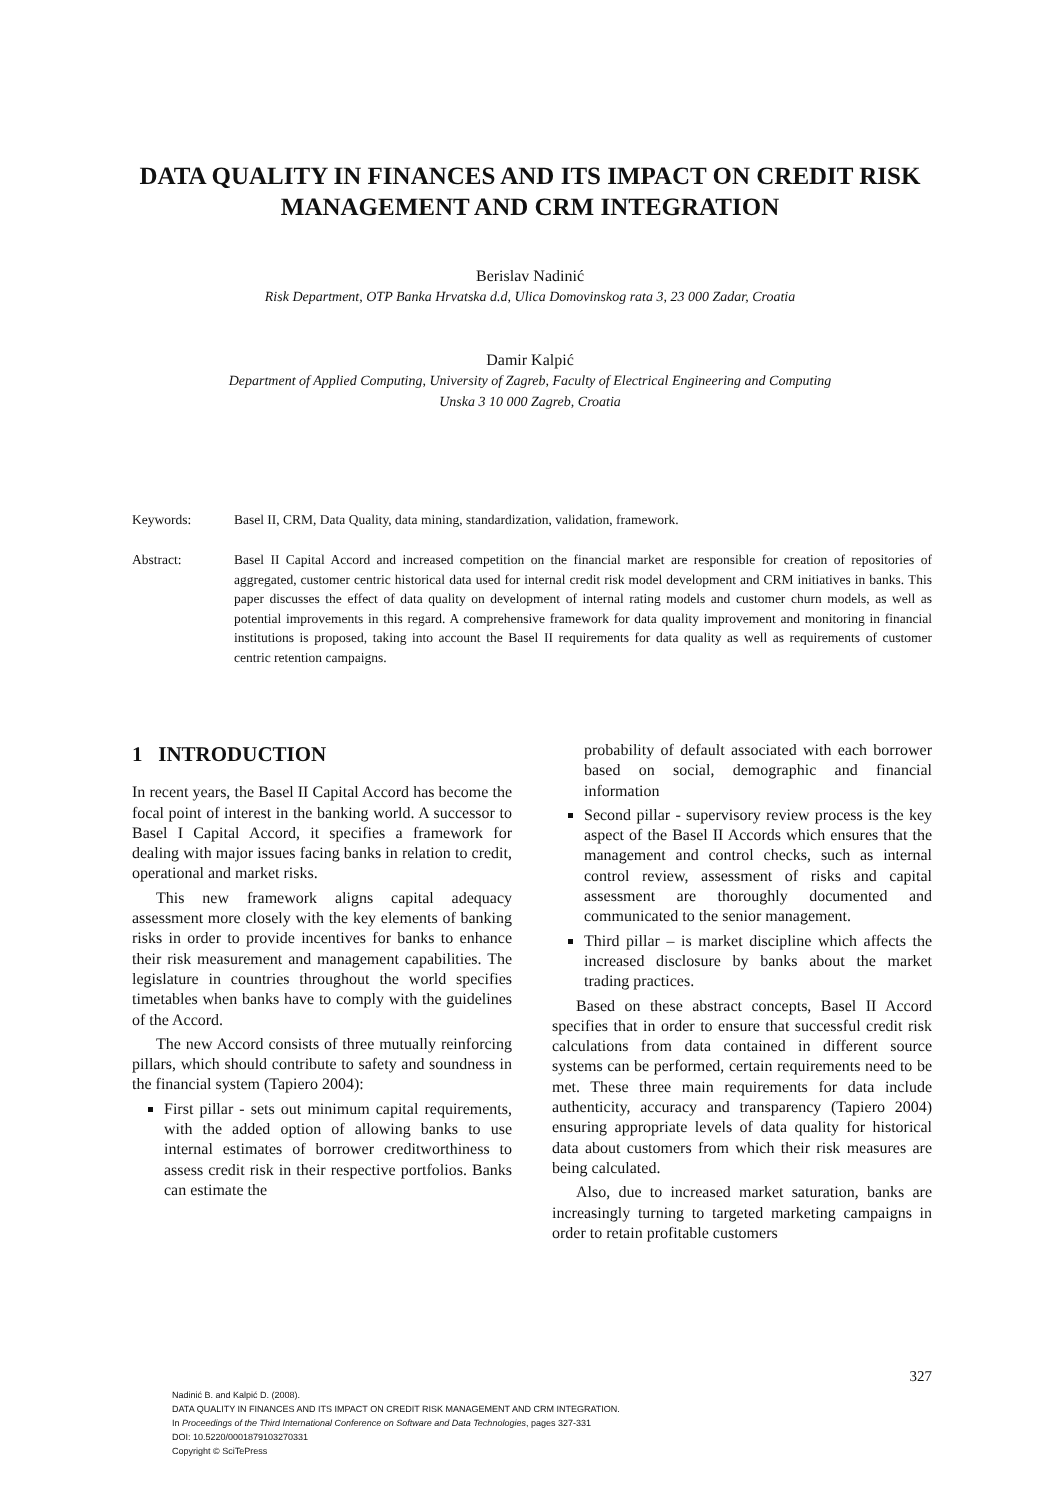DATA QUALITY IN FINANCES AND ITS IMPACT ON CREDIT RISK MANAGEMENT AND CRM INTEGRATION
Berislav Nadinić
Risk Department, OTP Banka Hrvatska d.d, Ulica Domovinskog rata 3, 23 000 Zadar, Croatia
Damir Kalpić
Department of Applied Computing, University of Zagreb, Faculty of Electrical Engineering and Computing
Unska 3 10 000 Zagreb, Croatia
Keywords: Basel II, CRM, Data Quality, data mining, standardization, validation, framework.
Abstract: Basel II Capital Accord and increased competition on the financial market are responsible for creation of repositories of aggregated, customer centric historical data used for internal credit risk model development and CRM initiatives in banks. This paper discusses the effect of data quality on development of internal rating models and customer churn models, as well as potential improvements in this regard. A comprehensive framework for data quality improvement and monitoring in financial institutions is proposed, taking into account the Basel II requirements for data quality as well as requirements of customer centric retention campaigns.
1 INTRODUCTION
In recent years, the Basel II Capital Accord has become the focal point of interest in the banking world. A successor to Basel I Capital Accord, it specifies a framework for dealing with major issues facing banks in relation to credit, operational and market risks.
This new framework aligns capital adequacy assessment more closely with the key elements of banking risks in order to provide incentives for banks to enhance their risk measurement and management capabilities. The legislature in countries throughout the world specifies timetables when banks have to comply with the guidelines of the Accord.
The new Accord consists of three mutually reinforcing pillars, which should contribute to safety and soundness in the financial system (Tapiero 2004):
First pillar - sets out minimum capital requirements, with the added option of allowing banks to use internal estimates of borrower creditworthiness to assess credit risk in their respective portfolios. Banks can estimate the
probability of default associated with each borrower based on social, demographic and financial information
Second pillar - supervisory review process is the key aspect of the Basel II Accords which ensures that the management and control checks, such as internal control review, assessment of risks and capital assessment are thoroughly documented and communicated to the senior management.
Third pillar – is market discipline which affects the increased disclosure by banks about the market trading practices.
Based on these abstract concepts, Basel II Accord specifies that in order to ensure that successful credit risk calculations from data contained in different source systems can be performed, certain requirements need to be met. These three main requirements for data include authenticity, accuracy and transparency (Tapiero 2004) ensuring appropriate levels of data quality for historical data about customers from which their risk measures are being calculated.
Also, due to increased market saturation, banks are increasingly turning to targeted marketing campaigns in order to retain profitable customers
327
Nadinić B. and Kalpić D. (2008).
DATA QUALITY IN FINANCES AND ITS IMPACT ON CREDIT RISK MANAGEMENT AND CRM INTEGRATION.
In Proceedings of the Third International Conference on Software and Data Technologies, pages 327-331
DOI: 10.5220/0001879103270331
Copyright © SciTePress